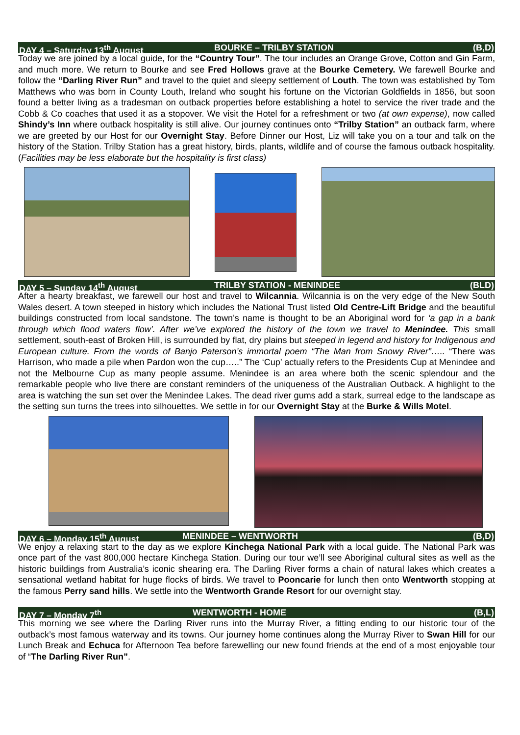DAY 4 – Saturday 13<sup>th</sup> August BOURKE – TRILBY STATION (B,D)
Today we are joined by a local guide, for the “Country Tour”. The tour includes an Orange Grove, Cotton and Gin Farm, and much more. We return to Bourke and see Fred Hollows grave at the Bourke Cemetery. We farewell Bourke and follow the “Darling River Run” and travel to the quiet and sleepy settlement of Louth. The town was established by Tom Matthews who was born in County Louth, Ireland who sought his fortune on the Victorian Goldfields in 1856, but soon found a better living as a tradesman on outback properties before establishing a hotel to service the river trade and the Cobb & Co coaches that used it as a stopover. We visit the Hotel for a refreshment or two (at own expense), now called Shindy’s Inn where outback hospitality is still alive. Our journey continues onto “Trilby Station” an outback farm, where we are greeted by our Host for our Overnight Stay. Before Dinner our Host, Liz will take you on a tour and talk on the history of the Station. Trilby Station has a great history, birds, plants, wildlife and of course the famous outback hospitality. (Facilities may be less elaborate but the hospitality is first class)
DAY 5 – Sunday 14<sup>th</sup> August TRILBY STATION - MENINDEE (BLD)
After a hearty breakfast, we farewell our host and travel to Wilcannia. Wilcannia is on the very edge of the New South Wales desert. A town steeped in history which includes the National Trust listed Old Centre-Lift Bridge and the beautiful buildings constructed from local sandstone. The town’s name is thought to be an Aboriginal word for ‘a gap in a bank through which flood waters flow’. After we’ve explored the history of the town we travel to Menindee. This small settlement, south-east of Broken Hill, is surrounded by flat, dry plains but steeped in legend and history for Indigenous and European culture. From the words of Banjo Paterson’s immortal poem “The Man from Snowy River”….. “There was Harrison, who made a pile when Pardon won the cup…..” The ‘Cup’ actually refers to the Presidents Cup at Menindee and not the Melbourne Cup as many people assume. Menindee is an area where both the scenic splendour and the remarkable people who live there are constant reminders of the uniqueness of the Australian Outback. A highlight to the area is watching the sun set over the Menindee Lakes. The dead river gums add a stark, surreal edge to the landscape as the setting sun turns the trees into silhouettes. We settle in for our Overnight Stay at the Burke & Wills Motel.
DAY 6 – Monday 15<sup>th</sup> August MENINDEE – WENTWORTH (B,D)
We enjoy a relaxing start to the day as we explore Kinchega National Park with a local guide. The National Park was once part of the vast 800,000 hectare Kinchega Station. During our tour we’ll see Aboriginal cultural sites as well as the historic buildings from Australia’s iconic shearing era. The Darling River forms a chain of natural lakes which creates a sensational wetland habitat for huge flocks of birds. We travel to Pooncarie for lunch then onto Wentworth stopping at the famous Perry sand hills. We settle into the Wentworth Grande Resort for our overnight stay.
DAY 7 – Monday 7<sup>th</sup> WENTWORTH - HOME (B,L)
This morning we see where the Darling River runs into the Murray River, a fitting ending to our historic tour of the outback’s most famous waterway and its towns. Our journey home continues along the Murray River to Swan Hill for our Lunch Break and Echuca for Afternoon Tea before farewelling our new found friends at the end of a most enjoyable tour of “The Darling River Run”.